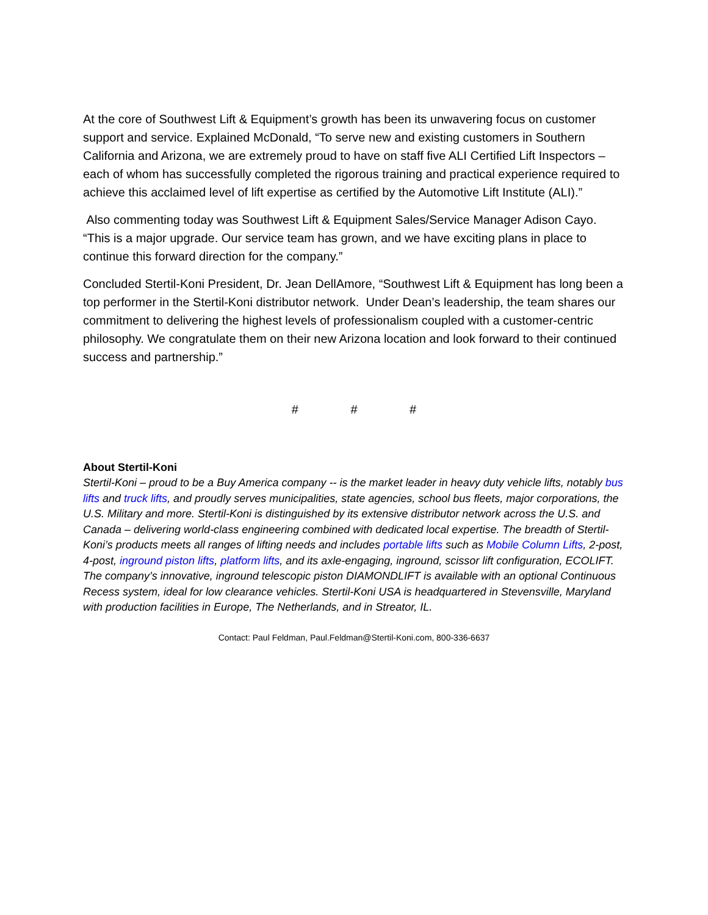At the core of Southwest Lift & Equipment’s growth has been its unwavering focus on customer support and service. Explained McDonald, “To serve new and existing customers in Southern California and Arizona, we are extremely proud to have on staff five ALI Certified Lift Inspectors – each of whom has successfully completed the rigorous training and practical experience required to achieve this acclaimed level of lift expertise as certified by the Automotive Lift Institute (ALI).”
Also commenting today was Southwest Lift & Equipment Sales/Service Manager Adison Cayo. “This is a major upgrade. Our service team has grown, and we have exciting plans in place to continue this forward direction for the company.”
Concluded Stertil-Koni President, Dr. Jean DellAmore, “Southwest Lift & Equipment has long been a top performer in the Stertil-Koni distributor network. Under Dean’s leadership, the team shares our commitment to delivering the highest levels of professionalism coupled with a customer-centric philosophy. We congratulate them on their new Arizona location and look forward to their continued success and partnership.”
# # #
About Stertil-Koni
Stertil-Koni – proud to be a Buy America company -- is the market leader in heavy duty vehicle lifts, notably bus lifts and truck lifts, and proudly serves municipalities, state agencies, school bus fleets, major corporations, the U.S. Military and more. Stertil-Koni is distinguished by its extensive distributor network across the U.S. and Canada – delivering world-class engineering combined with dedicated local expertise. The breadth of Stertil-Koni’s products meets all ranges of lifting needs and includes portable lifts such as Mobile Column Lifts, 2-post, 4-post, inground piston lifts, platform lifts, and its axle-engaging, inground, scissor lift configuration, ECOLIFT. The company’s innovative, inground telescopic piston DIAMONDLIFT is available with an optional Continuous Recess system, ideal for low clearance vehicles. Stertil-Koni USA is headquartered in Stevensville, Maryland with production facilities in Europe, The Netherlands, and in Streator, IL.
Contact: Paul Feldman, Paul.Feldman@Stertil-Koni.com, 800-336-6637